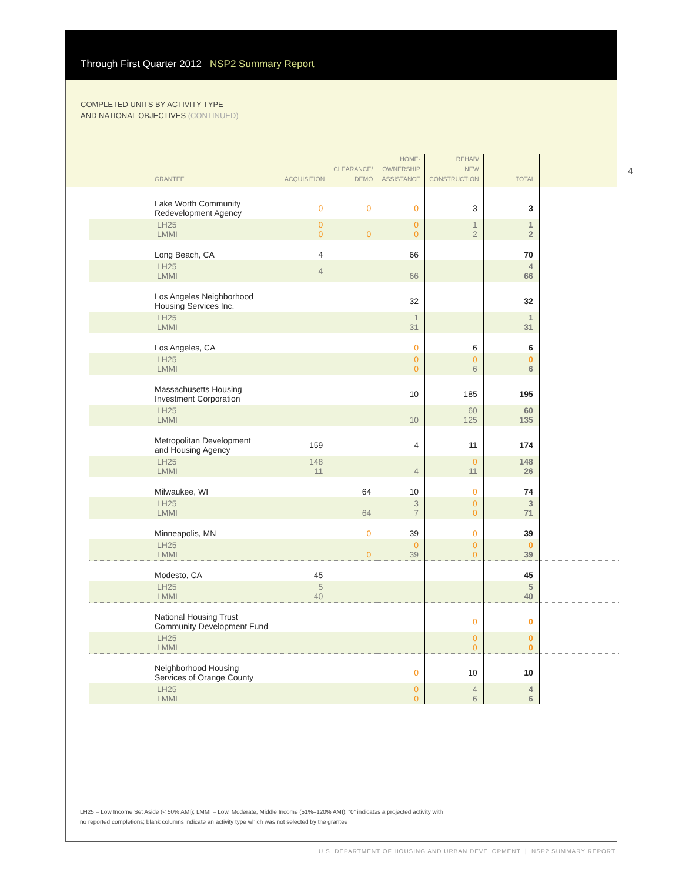Through First Quarter 2012 NSP2 Summary Report
COMPLETED UNITS BY ACTIVITY TYPE
AND NATIONAL OBJECTIVES (CONTINUED)
4
| GRANTEE | ACQUISITION | CLEARANCE/ DEMO | HOME- OWNERSHIP ASSISTANCE | REHAB/ NEW CONSTRUCTION | TOTAL | |
| --- | --- | --- | --- | --- | --- | --- |
| Lake Worth Community Redevelopment Agency | 0 | 0 | 0 | 3 | 3 | |
| LH25 LMMI | 0 0 | 0 | 0 0 | 1 2 | 1 2 | |
| Long Beach, CA | 4 | | 66 | | 70 | |
| LH25 LMMI | 4 | | 66 | | 4 66 | |
| Los Angeles Neighborhood Housing Services Inc. | | | 32 | | 32 | |
| LH25 LMMI | | | 1 31 | | 1 31 | |
| Los Angeles, CA | | | 0 | 6 | 6 | |
| LH25 LMMI | | | 0 0 | 0 6 | 0 6 | |
| Massachusetts Housing Investment Corporation | | | 10 | 185 | 195 | |
| LH25 LMMI | | | 10 | 60 125 | 60 135 | |
| Metropolitan Development and Housing Agency | 159 | | 4 | 11 | 174 | |
| LH25 LMMI | 148 11 | | 4 | 0 11 | 148 26 | |
| Milwaukee, WI | | 64 | 10 | 0 | 74 | |
| LH25 LMMI | | 64 | 3 7 | 0 0 | 3 71 | |
| Minneapolis, MN | | 0 | 39 | 0 | 39 | |
| LH25 LMMI | | 0 | 0 39 | 0 0 | 0 39 | |
| Modesto, CA | 45 | | | | 45 | |
| LH25 LMMI | 5 40 | | | | 5 40 | |
| National Housing Trust Community Development Fund | | | | 0 | 0 | |
| LH25 LMMI | | | | 0 0 | 0 0 | |
| Neighborhood Housing Services of Orange County | | | 0 | 10 | 10 | |
| LH25 LMMI | | | 0 0 | 4 6 | 4 6 | |
LH25 = Low Income Set Aside (< 50% AMI); LMMI = Low, Moderate, Middle Income (51%–120% AMI); “0” indicates a projected activity with
no reported completions; blank columns indicate an activity type which was not selected by the grantee
U.S. DEPARTMENT OF HOUSING AND URBAN DEVELOPMENT | NSP2 SUMMARY REPORT